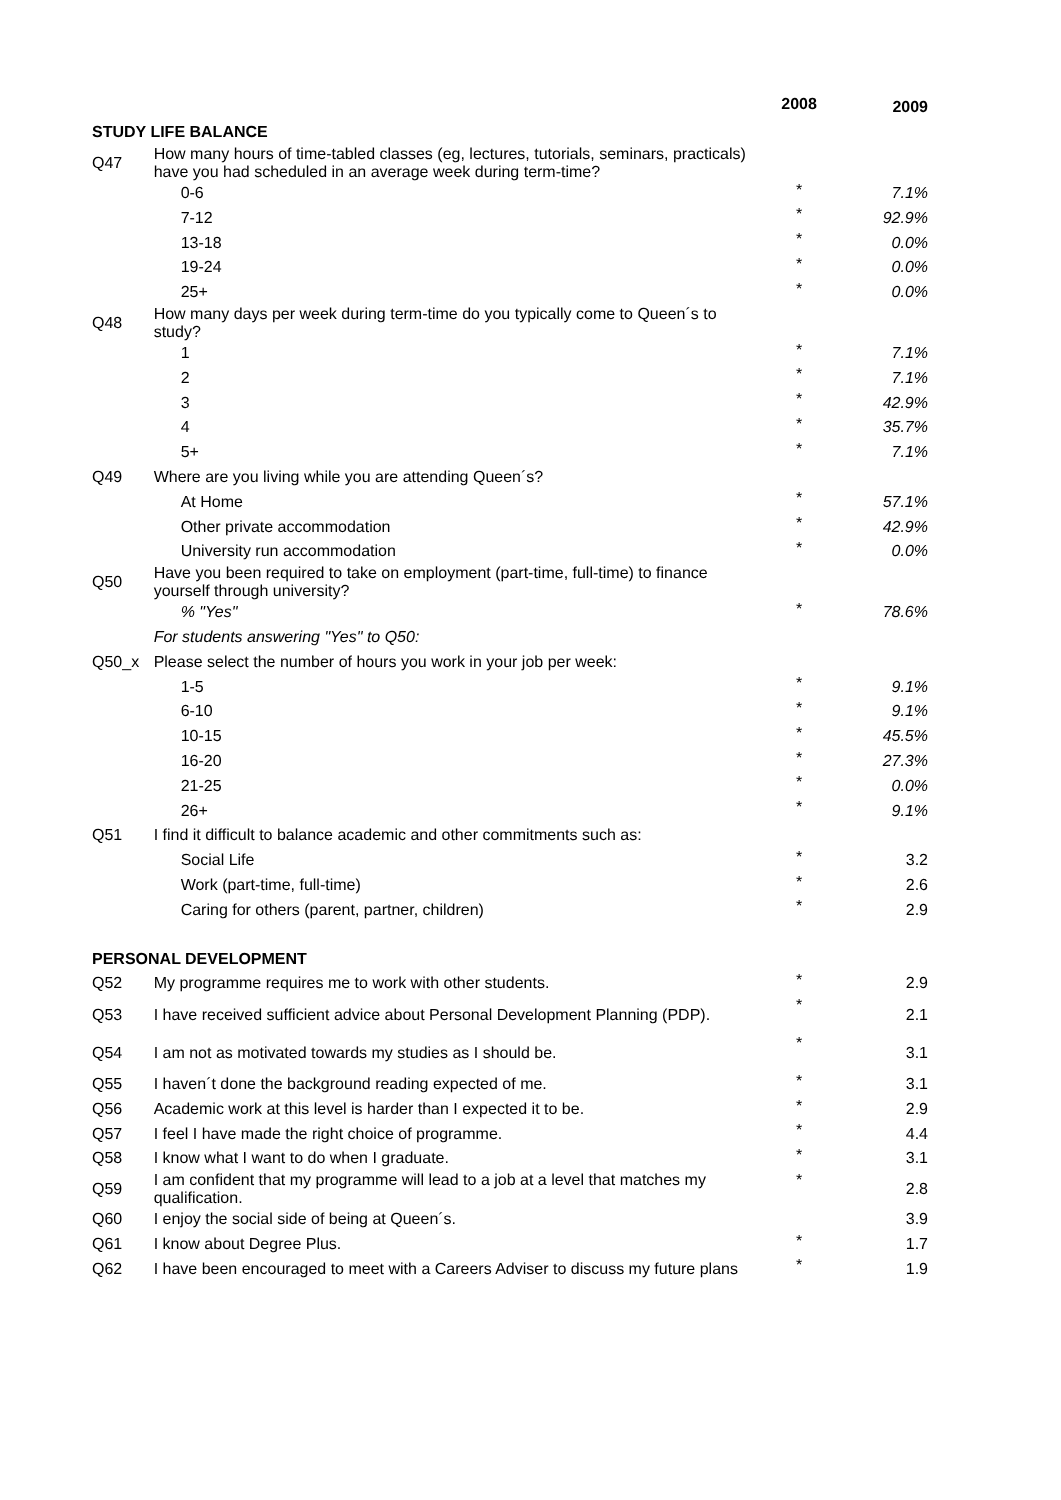| | | 2008 | 2009 |
| --- | --- | --- | --- |
| STUDY LIFE BALANCE | | | |
| Q47 | How many hours of time-tabled classes (eg, lectures, tutorials, seminars, practicals) have you had scheduled in an average week during term-time? | | |
| | 0-6 | * | 7.1% |
| | 7-12 | * | 92.9% |
| | 13-18 | * | 0.0% |
| | 19-24 | * | 0.0% |
| | 25+ | * | 0.0% |
| Q48 | How many days per week during term-time do you typically come to Queen´s to study? | | |
| | 1 | * | 7.1% |
| | 2 | * | 7.1% |
| | 3 | * | 42.9% |
| | 4 | * | 35.7% |
| | 5+ | * | 7.1% |
| Q49 | Where are you living while you are attending Queen´s? | | |
| | At Home | * | 57.1% |
| | Other private accommodation | * | 42.9% |
| | University run accommodation | * | 0.0% |
| Q50 | Have you been required to take on employment (part-time, full-time) to finance yourself through university? | | |
| | % "Yes" | * | 78.6% |
| | For students answering "Yes" to Q50: | | |
| Q50_x | Please select the number of hours you work in your job per week: | | |
| | 1-5 | * | 9.1% |
| | 6-10 | * | 9.1% |
| | 10-15 | * | 45.5% |
| | 16-20 | * | 27.3% |
| | 21-25 | * | 0.0% |
| | 26+ | * | 9.1% |
| Q51 | I find it difficult to balance academic and other commitments such as: | | |
| | Social Life | * | 3.2 |
| | Work (part-time, full-time) | * | 2.6 |
| | Caring for others (parent, partner, children) | * | 2.9 |
| PERSONAL DEVELOPMENT | | | |
| Q52 | My programme requires me to work with other students. | * | 2.9 |
| Q53 | I have received sufficient advice about Personal Development Planning (PDP). | * | 2.1 |
| Q54 | I am not as motivated towards my studies as I should be. | * | 3.1 |
| Q55 | I haven´t done the background reading expected of me. | * | 3.1 |
| Q56 | Academic work at this level is harder than I expected it to be. | * | 2.9 |
| Q57 | I feel I have made the right choice of programme. | * | 4.4 |
| Q58 | I know what I want to do when I graduate. | * | 3.1 |
| Q59 | I am confident that my programme will lead to a job at a level that matches my qualification. | * | 2.8 |
| Q60 | I enjoy the social side of being at Queen´s. | | 3.9 |
| Q61 | I know about Degree Plus. | * | 1.7 |
| Q62 | I have been encouraged to meet with a Careers Adviser to discuss my future plans | * | 1.9 |